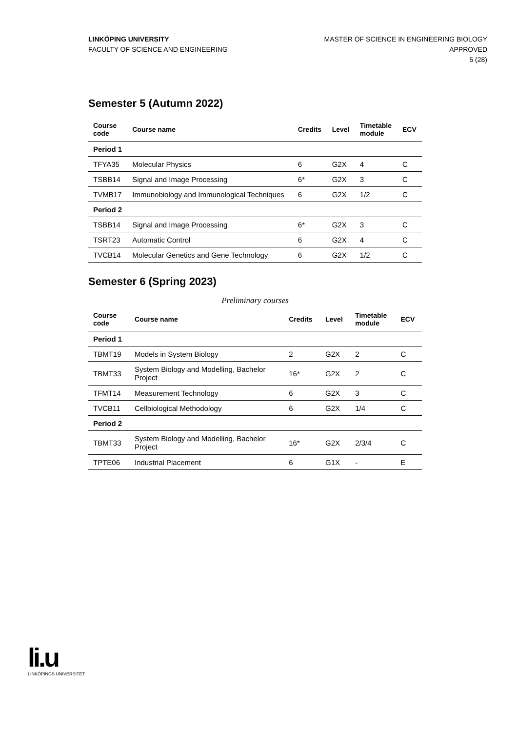LINKÖPING UNIVERSITY
FACULTY OF SCIENCE AND ENGINEERING
MASTER OF SCIENCE IN ENGINEERING BIOLOGY
APPROVED
5 (28)
Semester 5 (Autumn 2022)
| Course code | Course name | Credits | Level | Timetable module | ECV |
| --- | --- | --- | --- | --- | --- |
| Period 1 | | | | | |
| TFYA35 | Molecular Physics | 6 | G2X | 4 | C |
| TSBB14 | Signal and Image Processing | 6* | G2X | 3 | C |
| TVMB17 | Immunobiology and Immunological Techniques | 6 | G2X | 1/2 | C |
| Period 2 | | | | | |
| TSBB14 | Signal and Image Processing | 6* | G2X | 3 | C |
| TSRT23 | Automatic Control | 6 | G2X | 4 | C |
| TVCB14 | Molecular Genetics and Gene Technology | 6 | G2X | 1/2 | C |
Semester 6 (Spring 2023)
Preliminary courses
| Course code | Course name | Credits | Level | Timetable module | ECV |
| --- | --- | --- | --- | --- | --- |
| Period 1 | | | | | |
| TBMT19 | Models in System Biology | 2 | G2X | 2 | C |
| TBMT33 | System Biology and Modelling, Bachelor Project | 16* | G2X | 2 | C |
| TFMT14 | Measurement Technology | 6 | G2X | 3 | C |
| TVCB11 | Cellbiological Methodology | 6 | G2X | 1/4 | C |
| Period 2 | | | | | |
| TBMT33 | System Biology and Modelling, Bachelor Project | 16* | G2X | 2/3/4 | C |
| TPTE06 | Industrial Placement | 6 | G1X | - | E |
li.u
LINKÖPINGS UNIVERSITET